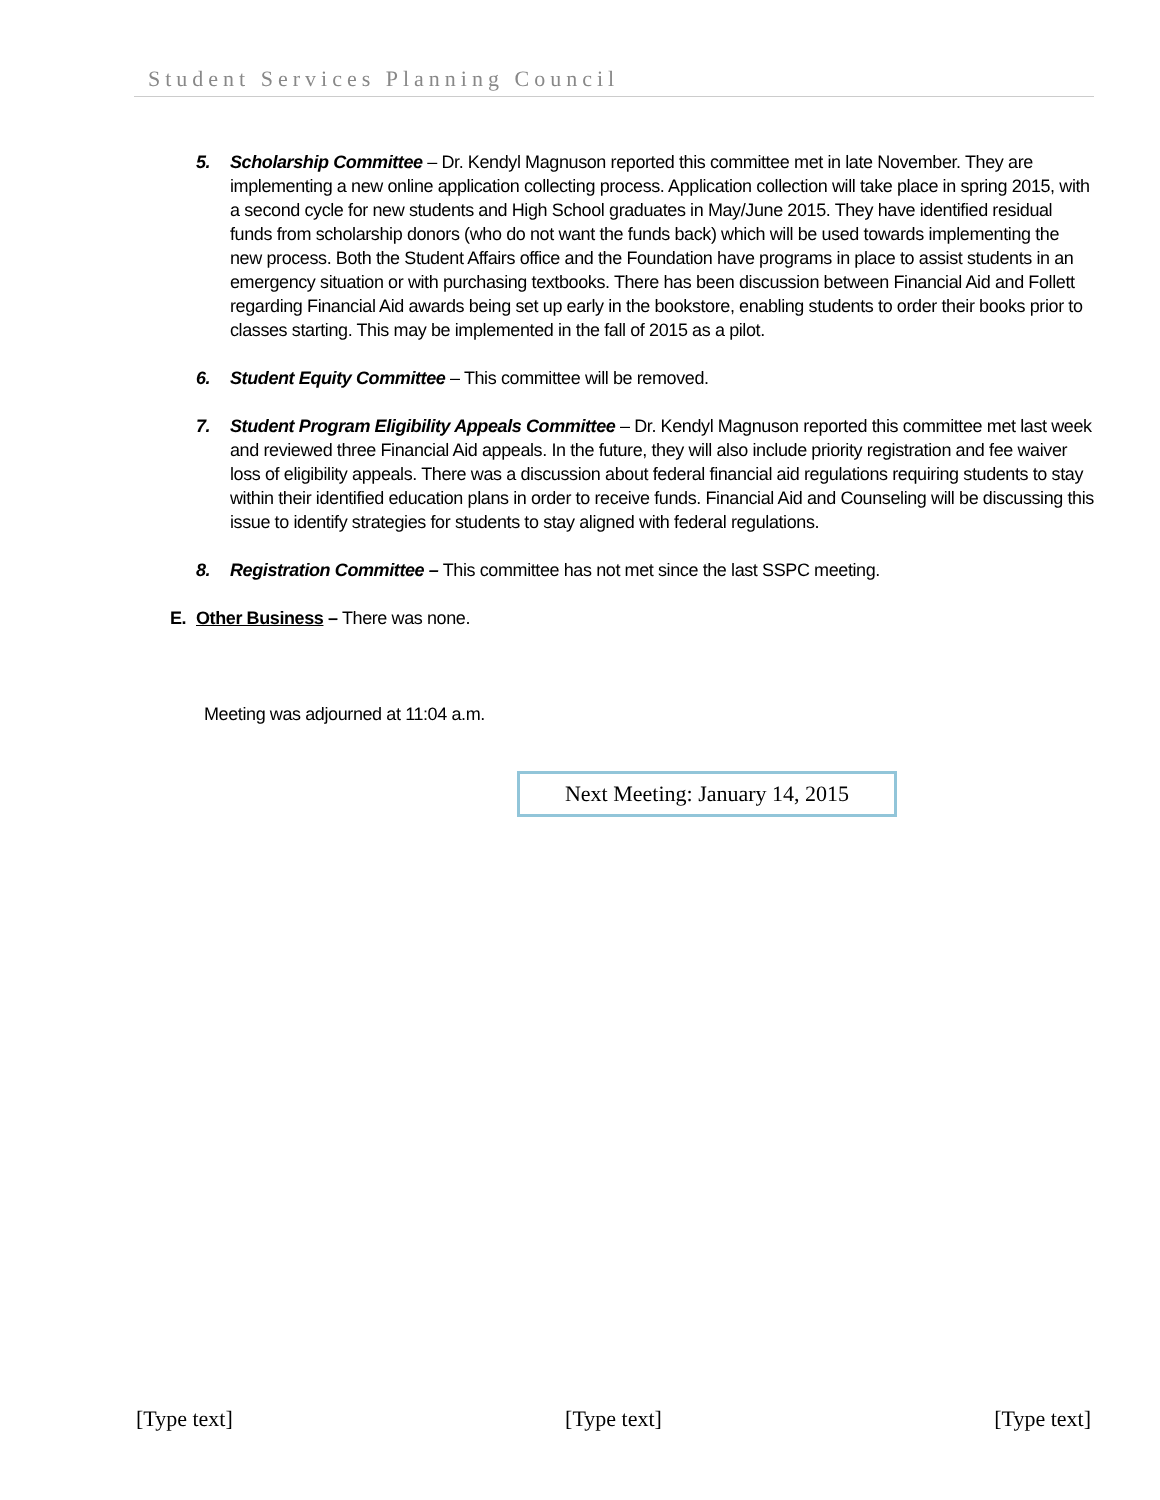Student Services Planning Council
5. Scholarship Committee – Dr. Kendyl Magnuson reported this committee met in late November. They are implementing a new online application collecting process. Application collection will take place in spring 2015, with a second cycle for new students and High School graduates in May/June 2015. They have identified residual funds from scholarship donors (who do not want the funds back) which will be used towards implementing the new process. Both the Student Affairs office and the Foundation have programs in place to assist students in an emergency situation or with purchasing textbooks. There has been discussion between Financial Aid and Follett regarding Financial Aid awards being set up early in the bookstore, enabling students to order their books prior to classes starting. This may be implemented in the fall of 2015 as a pilot.
6. Student Equity Committee – This committee will be removed.
7. Student Program Eligibility Appeals Committee – Dr. Kendyl Magnuson reported this committee met last week and reviewed three Financial Aid appeals. In the future, they will also include priority registration and fee waiver loss of eligibility appeals. There was a discussion about federal financial aid regulations requiring students to stay within their identified education plans in order to receive funds. Financial Aid and Counseling will be discussing this issue to identify strategies for students to stay aligned with federal regulations.
8. Registration Committee – This committee has not met since the last SSPC meeting.
E. Other Business – There was none.
Meeting was adjourned at 11:04 a.m.
Next Meeting: January 14, 2015
[Type text] [Type text] [Type text]